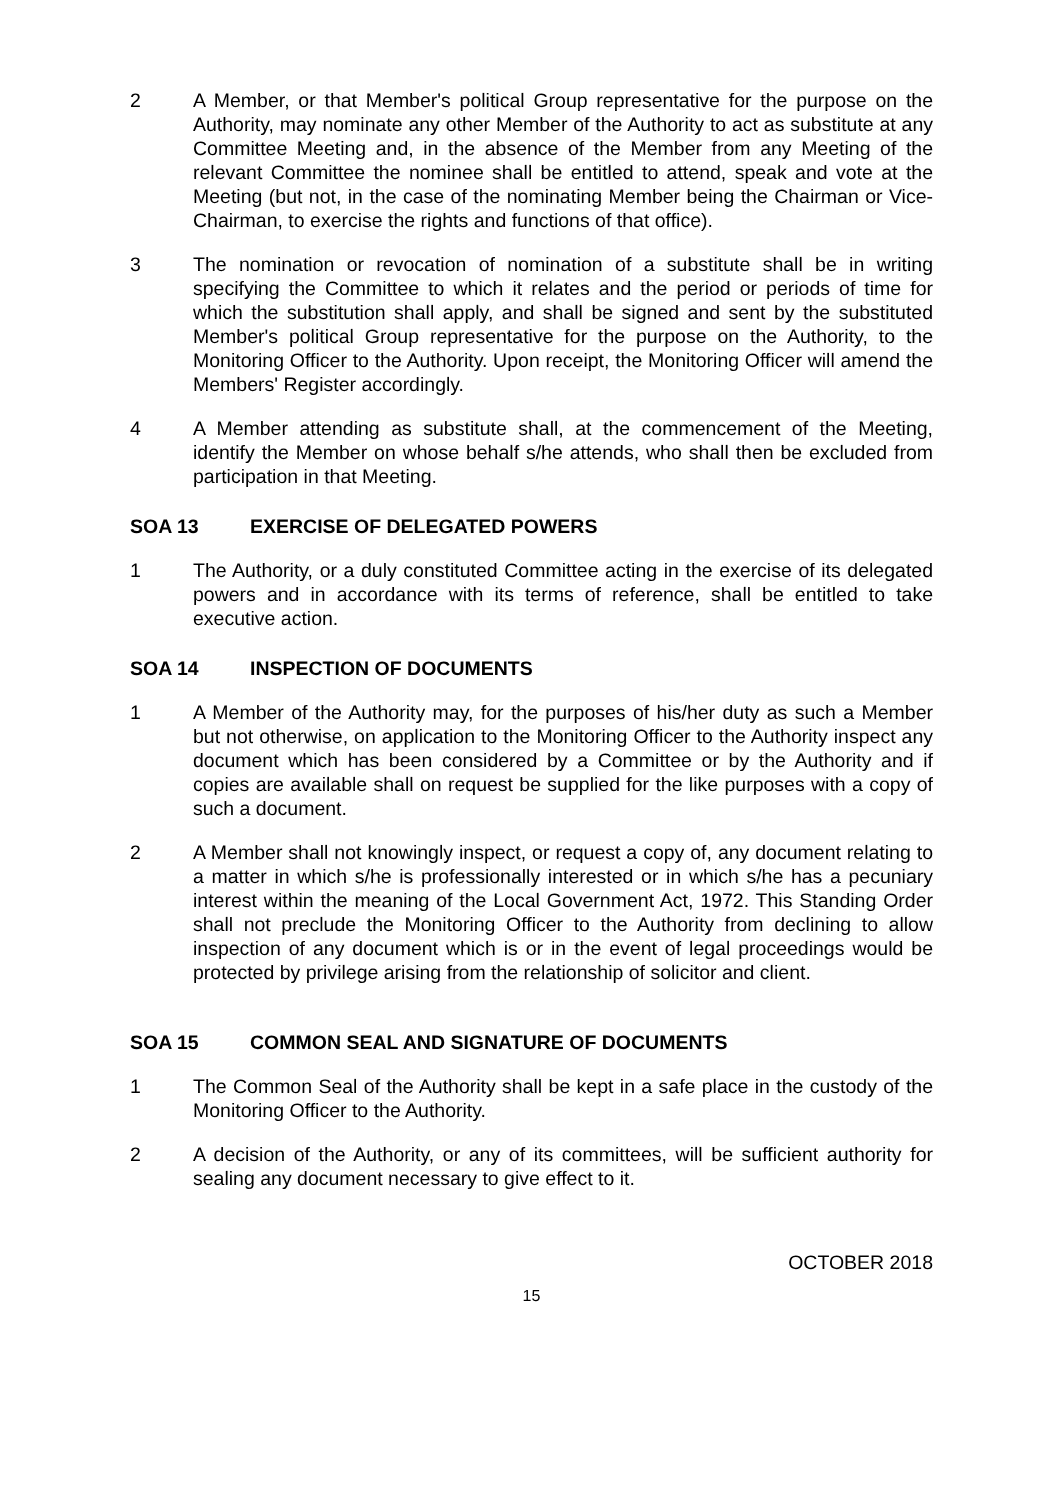2 A Member, or that Member's political Group representative for the purpose on the Authority, may nominate any other Member of the Authority to act as substitute at any Committee Meeting and, in the absence of the Member from any Meeting of the relevant Committee the nominee shall be entitled to attend, speak and vote at the Meeting (but not, in the case of the nominating Member being the Chairman or Vice-Chairman, to exercise the rights and functions of that office).
3 The nomination or revocation of nomination of a substitute shall be in writing specifying the Committee to which it relates and the period or periods of time for which the substitution shall apply, and shall be signed and sent by the substituted Member's political Group representative for the purpose on the Authority, to the Monitoring Officer to the Authority. Upon receipt, the Monitoring Officer will amend the Members' Register accordingly.
4 A Member attending as substitute shall, at the commencement of the Meeting, identify the Member on whose behalf s/he attends, who shall then be excluded from participation in that Meeting.
SOA 13 EXERCISE OF DELEGATED POWERS
1 The Authority, or a duly constituted Committee acting in the exercise of its delegated powers and in accordance with its terms of reference, shall be entitled to take executive action.
SOA 14 INSPECTION OF DOCUMENTS
1 A Member of the Authority may, for the purposes of his/her duty as such a Member but not otherwise, on application to the Monitoring Officer to the Authority inspect any document which has been considered by a Committee or by the Authority and if copies are available shall on request be supplied for the like purposes with a copy of such a document.
2 A Member shall not knowingly inspect, or request a copy of, any document relating to a matter in which s/he is professionally interested or in which s/he has a pecuniary interest within the meaning of the Local Government Act, 1972. This Standing Order shall not preclude the Monitoring Officer to the Authority from declining to allow inspection of any document which is or in the event of legal proceedings would be protected by privilege arising from the relationship of solicitor and client.
SOA 15 COMMON SEAL AND SIGNATURE OF DOCUMENTS
1 The Common Seal of the Authority shall be kept in a safe place in the custody of the Monitoring Officer to the Authority.
2 A decision of the Authority, or any of its committees, will be sufficient authority for sealing any document necessary to give effect to it.
OCTOBER 2018
15